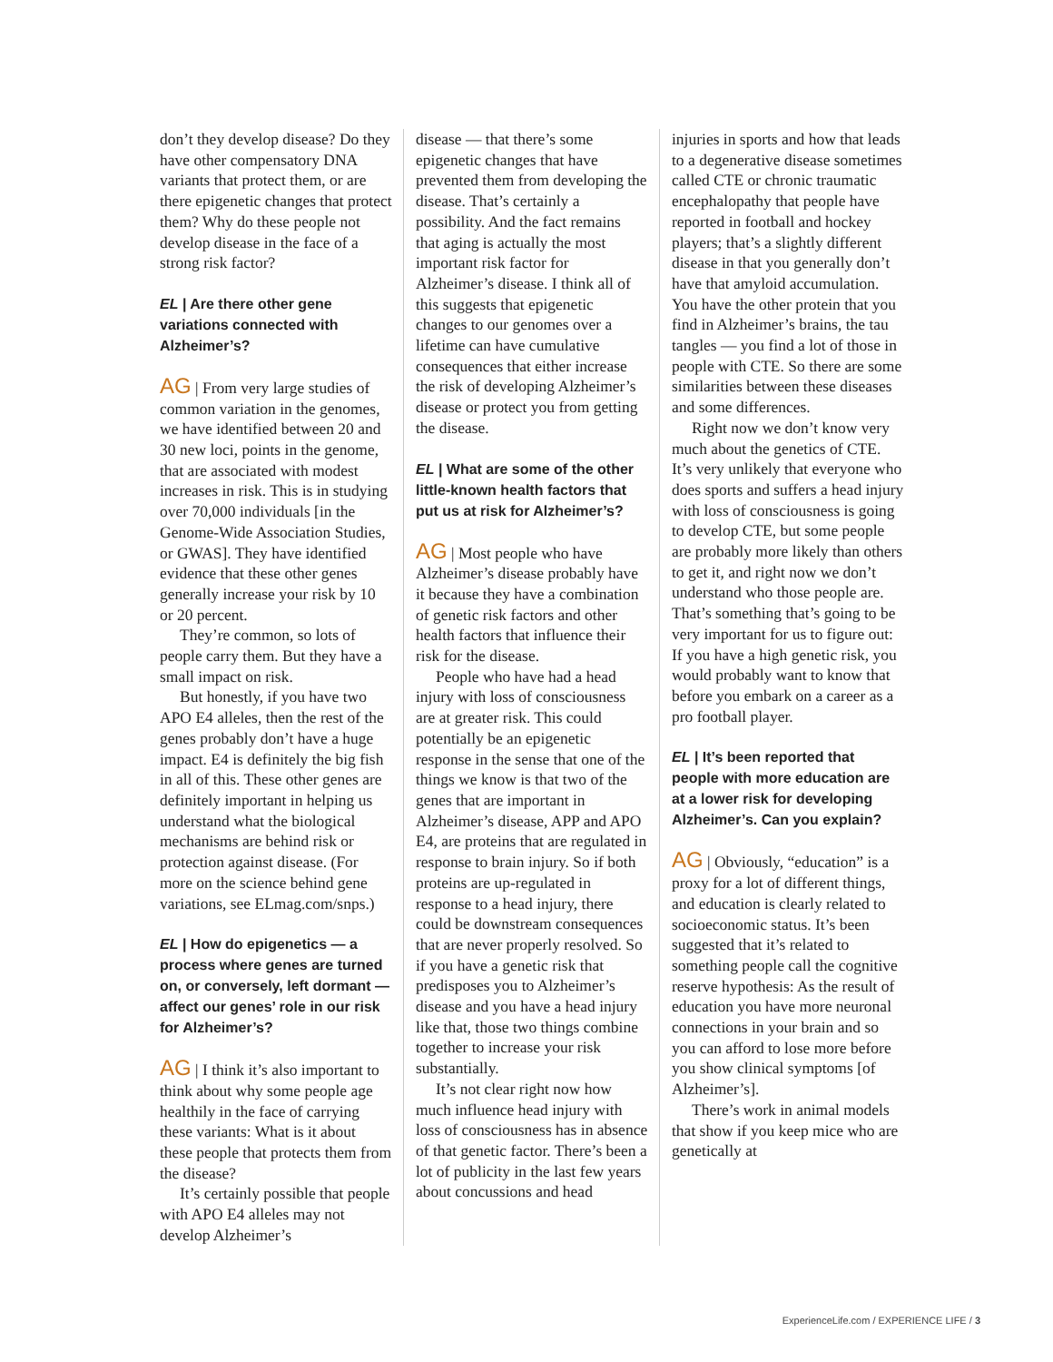don’t they develop disease? Do they have other compensatory DNA variants that protect them, or are there epigenetic changes that protect them? Why do these people not develop disease in the face of a strong risk factor?
EL | Are there other gene variations connected with Alzheimer’s?
AG | From very large studies of common variation in the genomes, we have identified between 20 and 30 new loci, points in the genome, that are associated with modest increases in risk. This is in studying over 70,000 individuals [in the Genome-Wide Association Studies, or GWAS]. They have identified evidence that these other genes generally increase your risk by 10 or 20 percent.
They’re common, so lots of people carry them. But they have a small impact on risk.
But honestly, if you have two APO E4 alleles, then the rest of the genes probably don’t have a huge impact. E4 is definitely the big fish in all of this. These other genes are definitely important in helping us understand what the biological mechanisms are behind risk or protection against disease. (For more on the science behind gene variations, see ELmag.com/snps.)
EL | How do epigenetics — a process where genes are turned on, or conversely, left dormant — affect our genes’ role in our risk for Alzheimer’s?
AG | I think it’s also important to think about why some people age healthily in the face of carrying these variants: What is it about these people that protects them from the disease?
It’s certainly possible that people with APO E4 alleles may not develop Alzheimer’s
disease — that there’s some epigenetic changes that have prevented them from developing the disease. That’s certainly a possibility. And the fact remains that aging is actually the most important risk factor for Alzheimer’s disease. I think all of this suggests that epigenetic changes to our genomes over a lifetime can have cumulative consequences that either increase the risk of developing Alzheimer’s disease or protect you from getting the disease.
EL | What are some of the other little-known health factors that put us at risk for Alzheimer’s?
AG | Most people who have Alzheimer’s disease probably have it because they have a combination of genetic risk factors and other health factors that influence their risk for the disease.
People who have had a head injury with loss of consciousness are at greater risk. This could potentially be an epigenetic response in the sense that one of the things we know is that two of the genes that are important in Alzheimer’s disease, APP and APO E4, are proteins that are regulated in response to brain injury. So if both proteins are up-regulated in response to a head injury, there could be downstream consequences that are never properly resolved. So if you have a genetic risk that predisposes you to Alzheimer’s disease and you have a head injury like that, those two things combine together to increase your risk substantially.
It’s not clear right now how much influence head injury with loss of consciousness has in absence of that genetic factor. There’s been a lot of publicity in the last few years about concussions and head
injuries in sports and how that leads to a degenerative disease sometimes called CTE or chronic traumatic encephalopathy that people have reported in football and hockey players; that’s a slightly different disease in that you generally don’t have that amyloid accumulation. You have the other protein that you find in Alzheimer’s brains, the tau tangles — you find a lot of those in people with CTE. So there are some similarities between these diseases and some differences.
Right now we don’t know very much about the genetics of CTE. It’s very unlikely that everyone who does sports and suffers a head injury with loss of consciousness is going to develop CTE, but some people are probably more likely than others to get it, and right now we don’t understand who those people are. That’s something that’s going to be very important for us to figure out: If you have a high genetic risk, you would probably want to know that before you embark on a career as a pro football player.
EL | It’s been reported that people with more education are at a lower risk for developing Alzheimer’s. Can you explain?
AG | Obviously, “education” is a proxy for a lot of different things, and education is clearly related to socioeconomic status. It’s been suggested that it’s related to something people call the cognitive reserve hypothesis: As the result of education you have more neuronal connections in your brain and so you can afford to lose more before you show clinical symptoms [of Alzheimer’s].
There’s work in animal models that show if you keep mice who are genetically at
ExperienceLife.com / EXPERIENCE LIFE / 3